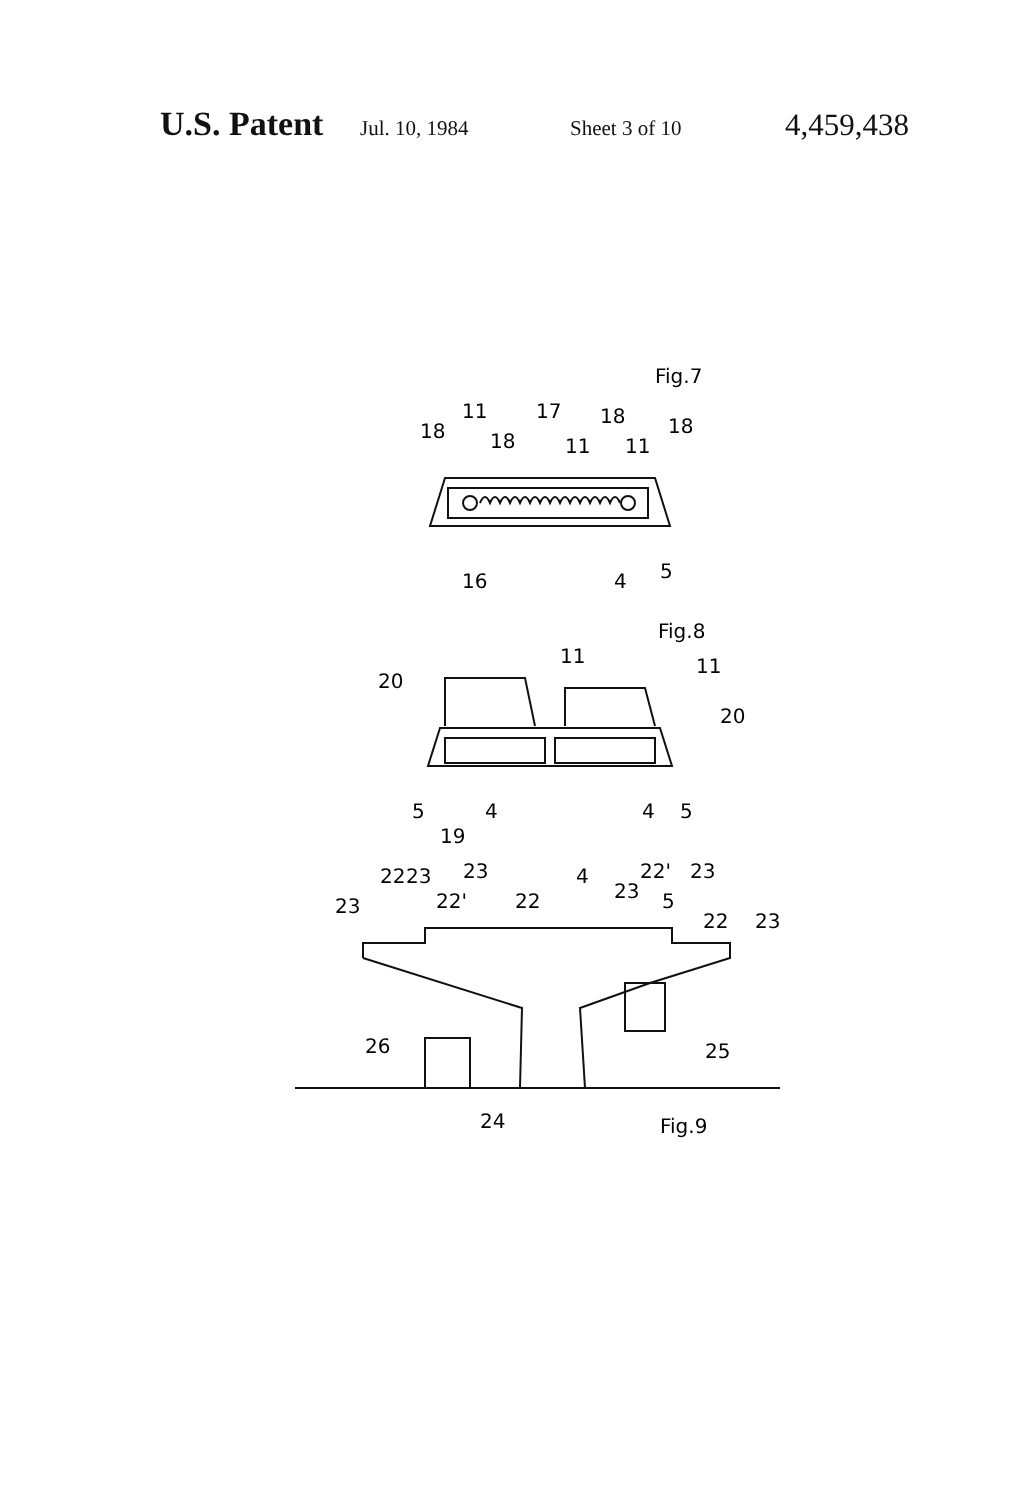U.S. Patent Jul. 10, 1984 Sheet 3 of 10 4,459,438
Fig.7
18
11
18
17
11
18
11
18
16
4
5
Fig.8
11
11
20
20
5
4
19
4
5
23
22
23
22'
23
22
4
23
22'
5
23
22
23
26
25
24
Fig.9